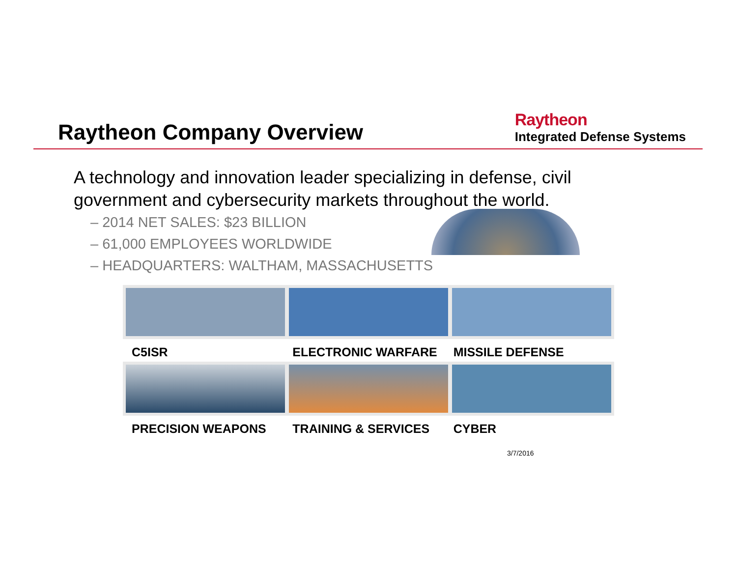Raytheon Company Overview
Raytheon
Integrated Defense Systems
A technology and innovation leader specializing in defense, civil government and cybersecurity markets throughout the world.
– 2014 NET SALES: $23 BILLION
– 61,000 EMPLOYEES WORLDWIDE
– HEADQUARTERS: WALTHAM, MASSACHUSETTS
C5ISR ELECTRONIC WARFARE MISSILE DEFENSE
PRECISION WEAPONS TRAINING & SERVICES CYBER
3/7/2016